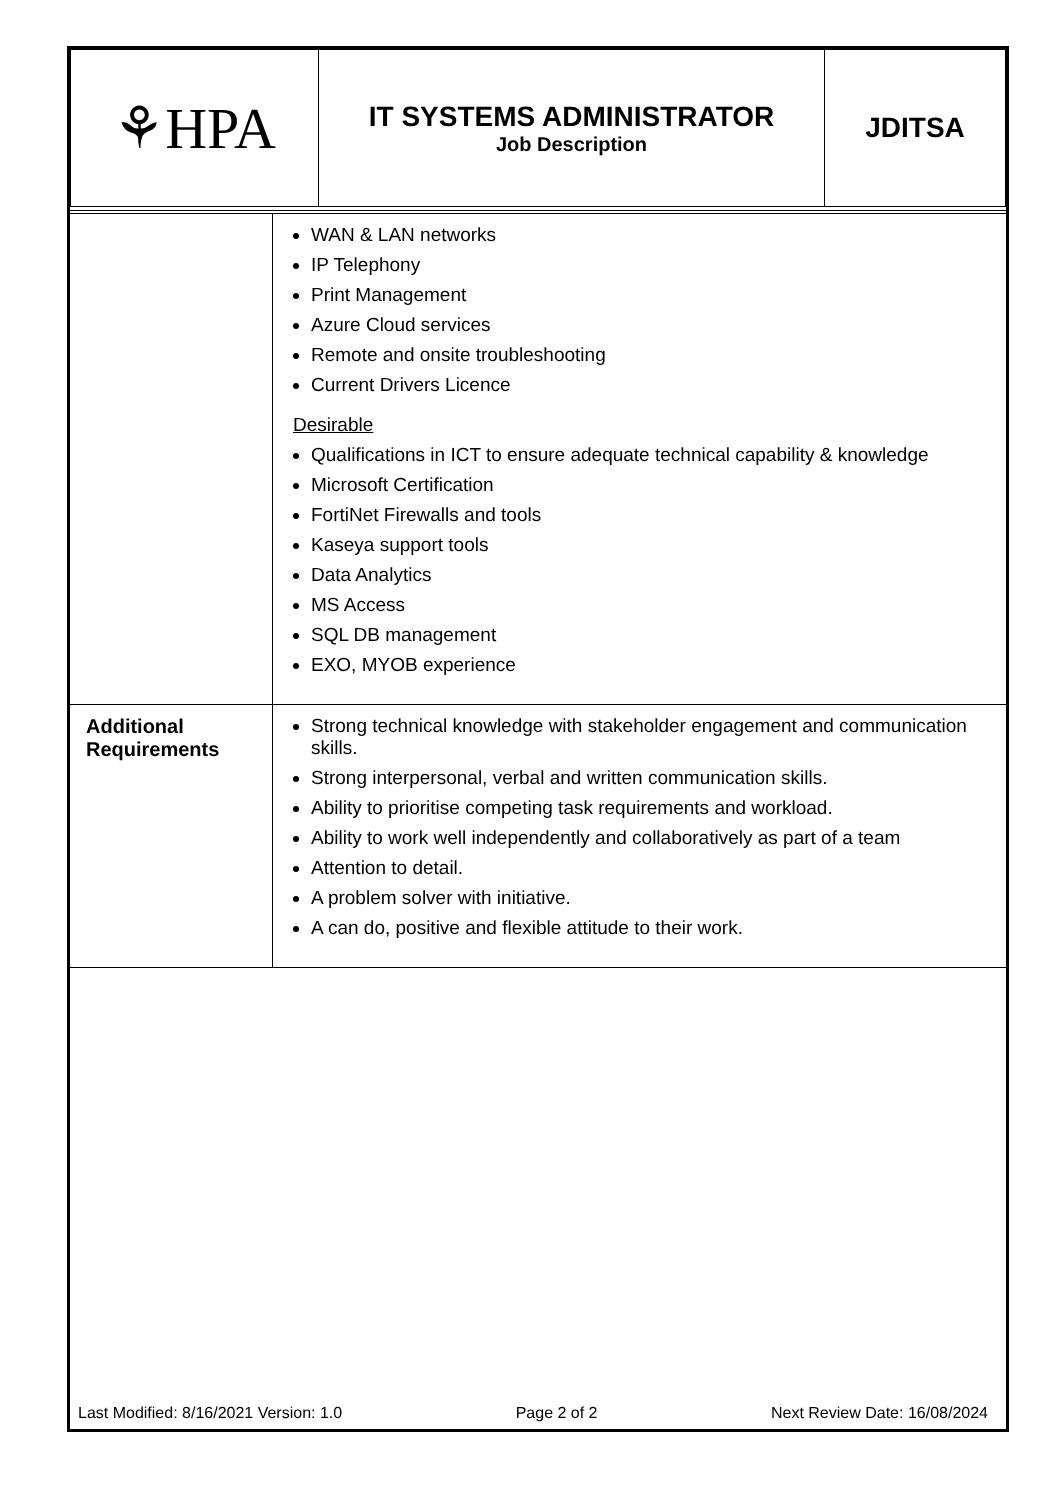| ⚘HPA | IT SYSTEMS ADMINISTRATOR Job Description | JDITSA |
| | WAN & LAN networks IP Telephony Print Management Azure Cloud services Remote and onsite troubleshooting Current Drivers Licence Desirable Qualifications in ICT to ensure adequate technical capability & knowledge Microsoft Certification FortiNet Firewalls and tools Kaseya support tools Data Analytics MS Access SQL DB management EXO, MYOB experience |
| Additional Requirements | Strong technical knowledge with stakeholder engagement and communication skills. Strong interpersonal, verbal and written communication skills. Ability to prioritise competing task requirements and workload. Ability to work well independently and collaboratively as part of a team Attention to detail. A problem solver with initiative. A can do, positive and flexible attitude to their work. |
Last Modified: 8/16/2021 Version: 1.0 Page 2 of 2 Next Review Date: 16/08/2024